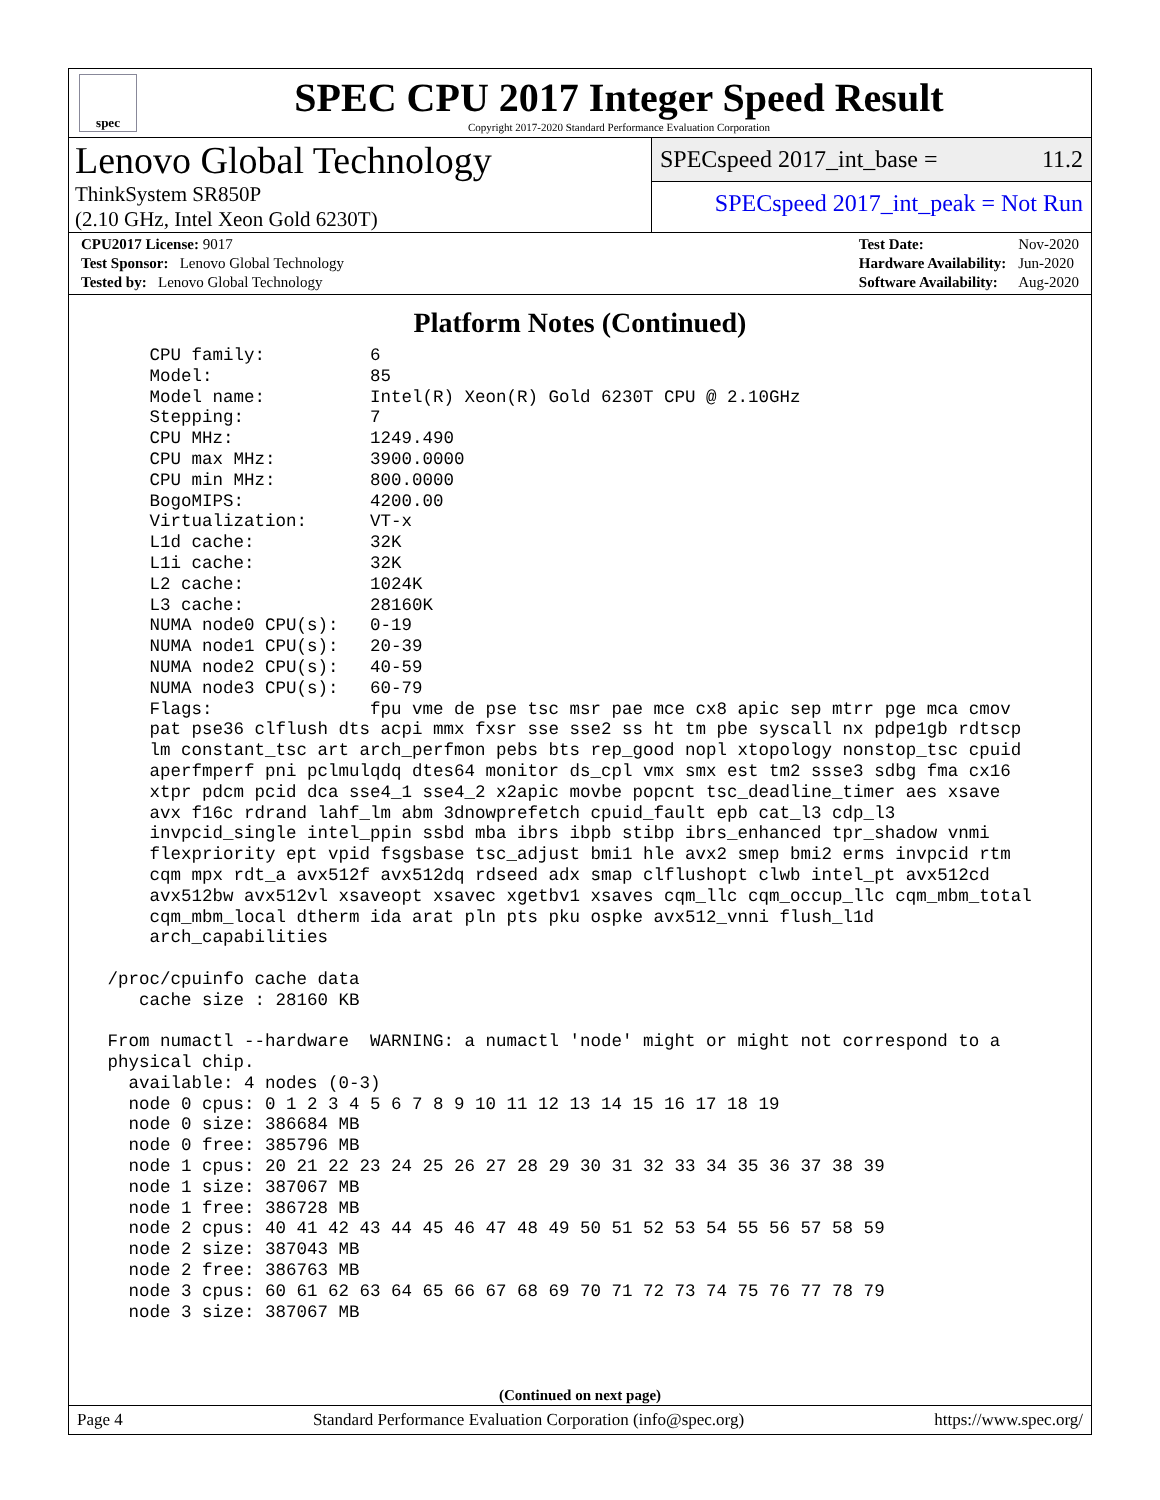spec
SPEC CPU 2017 Integer Speed Result
Copyright 2017-2020 Standard Performance Evaluation Corporation
Lenovo Global Technology
ThinkSystem SR850P
(2.10 GHz, Intel Xeon Gold 6230T)
SPECspeed 2017_int_base = 11.2
SPECspeed 2017_int_peak = Not Run
| CPU2017 License: 9017 |
| Test Sponsor: Lenovo Global Technology |
| Tested by: Lenovo Global Technology |
| Test Date: | Nov-2020 |
| Hardware Availability: | Jun-2020 |
| Software Availability: | Aug-2020 |
Platform Notes (Continued)
     CPU family:          6
     Model:               85
     Model name:          Intel(R) Xeon(R) Gold 6230T CPU @ 2.10GHz
     Stepping:            7
     CPU MHz:             1249.490
     CPU max MHz:         3900.0000
     CPU min MHz:         800.0000
     BogoMIPS:            4200.00
     Virtualization:      VT-x
     L1d cache:           32K
     L1i cache:           32K
     L2 cache:            1024K
     L3 cache:            28160K
     NUMA node0 CPU(s):   0-19
     NUMA node1 CPU(s):   20-39
     NUMA node2 CPU(s):   40-59
     NUMA node3 CPU(s):   60-79
     Flags:               fpu vme de pse tsc msr pae mce cx8 apic sep mtrr pge mca cmov
     pat pse36 clflush dts acpi mmx fxsr sse sse2 ss ht tm pbe syscall nx pdpe1gb rdtscp
     lm constant_tsc art arch_perfmon pebs bts rep_good nopl xtopology nonstop_tsc cpuid
     aperfmperf pni pclmulqdq dtes64 monitor ds_cpl vmx smx est tm2 ssse3 sdbg fma cx16
     xtpr pdcm pcid dca sse4_1 sse4_2 x2apic movbe popcnt tsc_deadline_timer aes xsave
     avx f16c rdrand lahf_lm abm 3dnowprefetch cpuid_fault epb cat_l3 cdp_l3
     invpcid_single intel_ppin ssbd mba ibrs ibpb stibp ibrs_enhanced tpr_shadow vnmi
     flexpriority ept vpid fsgsbase tsc_adjust bmi1 hle avx2 smep bmi2 erms invpcid rtm
     cqm mpx rdt_a avx512f avx512dq rdseed adx smap clflushopt clwb intel_pt avx512cd
     avx512bw avx512vl xsaveopt xsavec xgetbv1 xsaves cqm_llc cqm_occup_llc cqm_mbm_total
     cqm_mbm_local dtherm ida arat pln pts pku ospke avx512_vnni flush_l1d
     arch_capabilities

 /proc/cpuinfo cache data
    cache size : 28160 KB

 From numactl --hardware  WARNING: a numactl 'node' might or might not correspond to a
 physical chip.
   available: 4 nodes (0-3)
   node 0 cpus: 0 1 2 3 4 5 6 7 8 9 10 11 12 13 14 15 16 17 18 19
   node 0 size: 386684 MB
   node 0 free: 385796 MB
   node 1 cpus: 20 21 22 23 24 25 26 27 28 29 30 31 32 33 34 35 36 37 38 39
   node 1 size: 387067 MB
   node 1 free: 386728 MB
   node 2 cpus: 40 41 42 43 44 45 46 47 48 49 50 51 52 53 54 55 56 57 58 59
   node 2 size: 387043 MB
   node 2 free: 386763 MB
   node 3 cpus: 60 61 62 63 64 65 66 67 68 69 70 71 72 73 74 75 76 77 78 79
   node 3 size: 387067 MB
(Continued on next page)
Page 4 Standard Performance Evaluation Corporation (info@spec.org) https://www.spec.org/